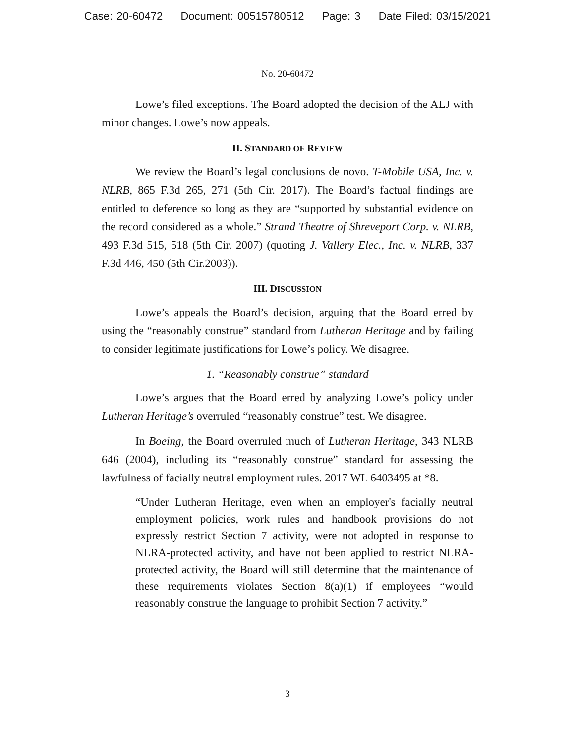Case: 20-60472 Document: 00515780512 Page: 3 Date Filed: 03/15/2021
No. 20-60472
Lowe’s filed exceptions. The Board adopted the decision of the ALJ with minor changes. Lowe’s now appeals.
II. STANDARD OF REVIEW
We review the Board’s legal conclusions de novo. T-Mobile USA, Inc. v. NLRB, 865 F.3d 265, 271 (5th Cir. 2017). The Board’s factual findings are entitled to deference so long as they are “supported by substantial evidence on the record considered as a whole.” Strand Theatre of Shreveport Corp. v. NLRB, 493 F.3d 515, 518 (5th Cir. 2007) (quoting J. Vallery Elec., Inc. v. NLRB, 337 F.3d 446, 450 (5th Cir.2003)).
III. DISCUSSION
Lowe’s appeals the Board’s decision, arguing that the Board erred by using the “reasonably construe” standard from Lutheran Heritage and by failing to consider legitimate justifications for Lowe’s policy. We disagree.
1. “Reasonably construe” standard
Lowe’s argues that the Board erred by analyzing Lowe’s policy under Lutheran Heritage’s overruled “reasonably construe” test. We disagree.
In Boeing, the Board overruled much of Lutheran Heritage, 343 NLRB 646 (2004), including its “reasonably construe” standard for assessing the lawfulness of facially neutral employment rules. 2017 WL 6403495 at *8.
“Under Lutheran Heritage, even when an employer's facially neutral employment policies, work rules and handbook provisions do not expressly restrict Section 7 activity, were not adopted in response to NLRA-protected activity, and have not been applied to restrict NLRA-protected activity, the Board will still determine that the maintenance of these requirements violates Section 8(a)(1) if employees “would reasonably construe the language to prohibit Section 7 activity.”
3